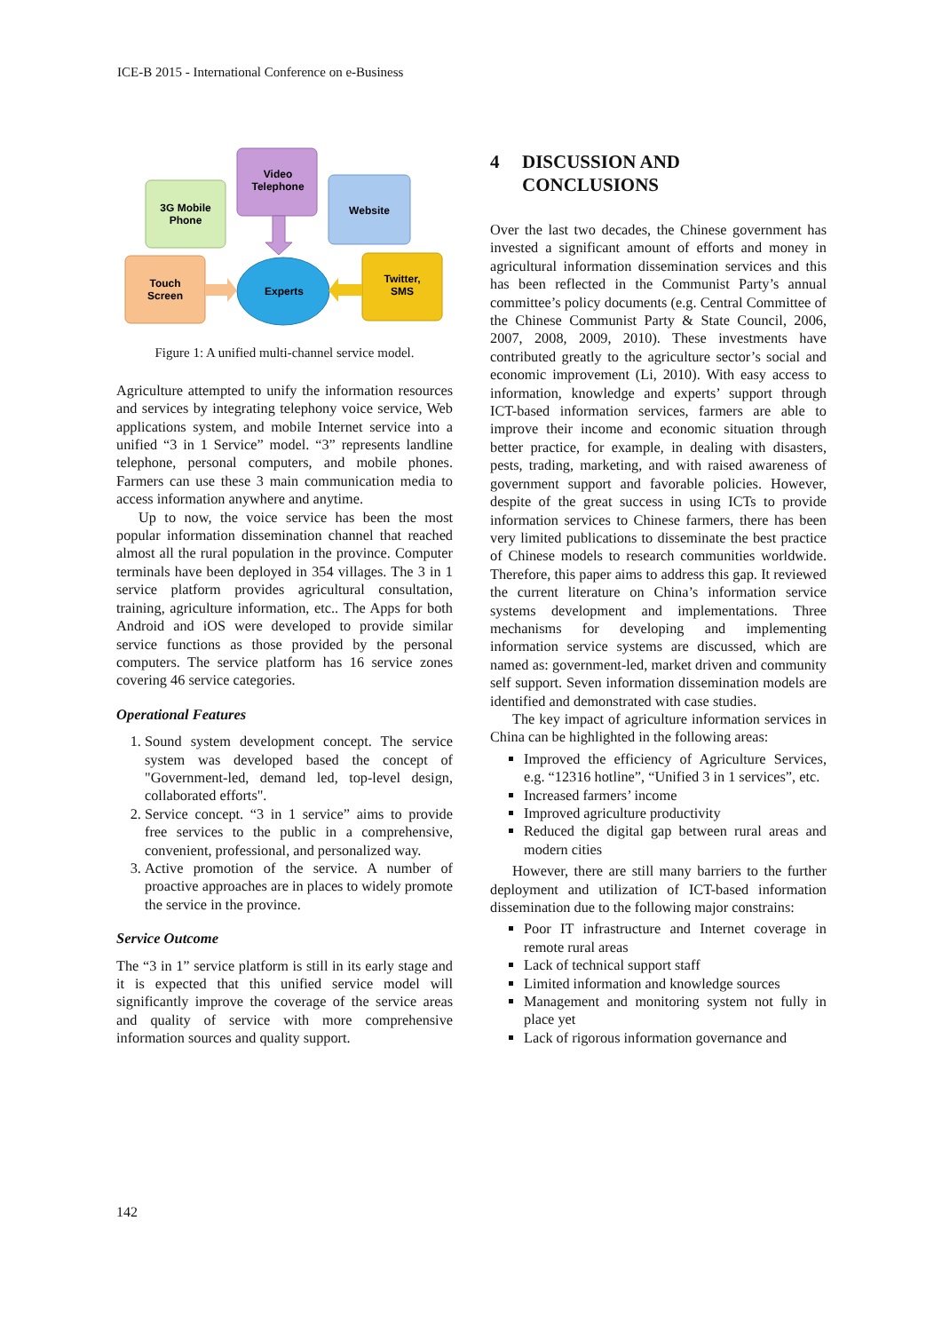ICE-B 2015 - International Conference on e-Business
Video
Telephone
3G Mobile
Phone
Website
Touch
Screen
Twitter,
SMS
Experts
Figure 1: A unified multi-channel service model.
Agriculture attempted to unify the information resources and services by integrating telephony voice service, Web applications system, and mobile Internet service into a unified “3 in 1 Service” model. “3” represents landline telephone, personal computers, and mobile phones. Farmers can use these 3 main communication media to access information anywhere and anytime.
Up to now, the voice service has been the most popular information dissemination channel that reached almost all the rural population in the province. Computer terminals have been deployed in 354 villages. The 3 in 1 service platform provides agricultural consultation, training, agriculture information, etc.. The Apps for both Android and iOS were developed to provide similar service functions as those provided by the personal computers. The service platform has 16 service zones covering 46 service categories.
Operational Features
1. Sound system development concept. The service system was developed based the concept of "Government-led, demand led, top-level design, collaborated efforts".
2. Service concept. “3 in 1 service” aims to provide free services to the public in a comprehensive, convenient, professional, and personalized way.
3. Active promotion of the service. A number of proactive approaches are in places to widely promote the service in the province.
Service Outcome
The “3 in 1” service platform is still in its early stage and it is expected that this unified service model will significantly improve the coverage of the service areas and quality of service with more comprehensive information sources and quality support.
4 DISCUSSION AND
CONCLUSIONS
Over the last two decades, the Chinese government has invested a significant amount of efforts and money in agricultural information dissemination services and this has been reflected in the Communist Party’s annual committee’s policy documents (e.g. Central Committee of the Chinese Communist Party & State Council, 2006, 2007, 2008, 2009, 2010). These investments have contributed greatly to the agriculture sector’s social and economic improvement (Li, 2010). With easy access to information, knowledge and experts’ support through ICT-based information services, farmers are able to improve their income and economic situation through better practice, for example, in dealing with disasters, pests, trading, marketing, and with raised awareness of government support and favorable policies. However, despite of the great success in using ICTs to provide information services to Chinese farmers, there has been very limited publications to disseminate the best practice of Chinese models to research communities worldwide. Therefore, this paper aims to address this gap. It reviewed the current literature on China’s information service systems development and implementations. Three mechanisms for developing and implementing information service systems are discussed, which are named as: government-led, market driven and community self support. Seven information dissemination models are identified and demonstrated with case studies.
The key impact of agriculture information services in China can be highlighted in the following areas:
Improved the efficiency of Agriculture Services, e.g. “12316 hotline”, “Unified 3 in 1 services”, etc.
Increased farmers’ income
Improved agriculture productivity
Reduced the digital gap between rural areas and modern cities
However, there are still many barriers to the further deployment and utilization of ICT-based information dissemination due to the following major constrains:
Poor IT infrastructure and Internet coverage in remote rural areas
Lack of technical support staff
Limited information and knowledge sources
Management and monitoring system not fully in place yet
Lack of rigorous information governance and
142